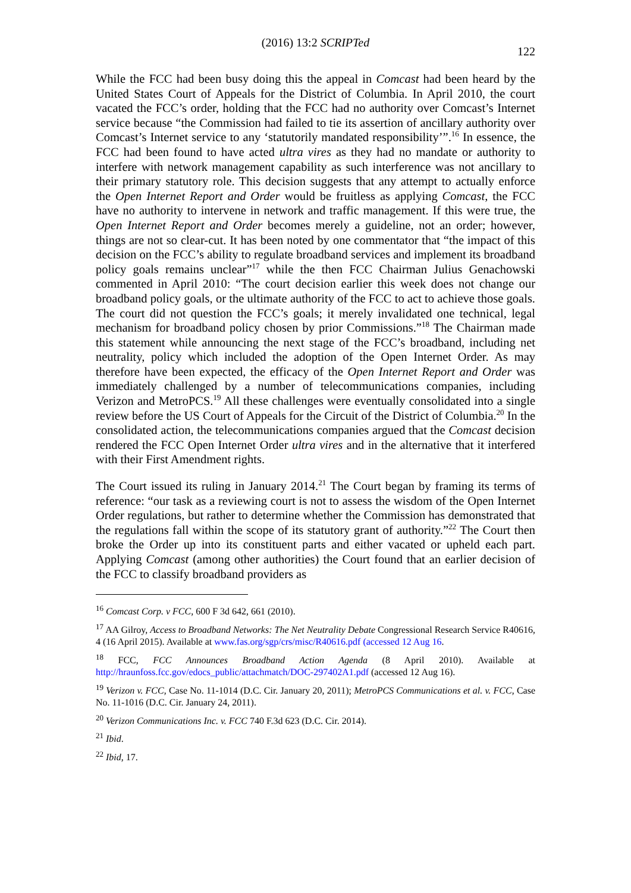(2016) 13:2 SCRIPTed
122
While the FCC had been busy doing this the appeal in Comcast had been heard by the United States Court of Appeals for the District of Columbia. In April 2010, the court vacated the FCC’s order, holding that the FCC had no authority over Comcast’s Internet service because “the Commission had failed to tie its assertion of ancillary authority over Comcast’s Internet service to any ‘statutorily mandated responsibility’”.<sup>16</sup> In essence, the FCC had been found to have acted ultra vires as they had no mandate or authority to interfere with network management capability as such interference was not ancillary to their primary statutory role. This decision suggests that any attempt to actually enforce the Open Internet Report and Order would be fruitless as applying Comcast, the FCC have no authority to intervene in network and traffic management. If this were true, the Open Internet Report and Order becomes merely a guideline, not an order; however, things are not so clear-cut. It has been noted by one commentator that “the impact of this decision on the FCC’s ability to regulate broadband services and implement its broadband policy goals remains unclear”<sup>17</sup> while the then FCC Chairman Julius Genachowski commented in April 2010: “The court decision earlier this week does not change our broadband policy goals, or the ultimate authority of the FCC to act to achieve those goals. The court did not question the FCC’s goals; it merely invalidated one technical, legal mechanism for broadband policy chosen by prior Commissions.”<sup>18</sup> The Chairman made this statement while announcing the next stage of the FCC’s broadband, including net neutrality, policy which included the adoption of the Open Internet Order. As may therefore have been expected, the efficacy of the Open Internet Report and Order was immediately challenged by a number of telecommunications companies, including Verizon and MetroPCS.<sup>19</sup> All these challenges were eventually consolidated into a single review before the US Court of Appeals for the Circuit of the District of Columbia.<sup>20</sup> In the consolidated action, the telecommunications companies argued that the Comcast decision rendered the FCC Open Internet Order ultra vires and in the alternative that it interfered with their First Amendment rights.
The Court issued its ruling in January 2014.<sup>21</sup> The Court began by framing its terms of reference: “our task as a reviewing court is not to assess the wisdom of the Open Internet Order regulations, but rather to determine whether the Commission has demonstrated that the regulations fall within the scope of its statutory grant of authority.”<sup>22</sup> The Court then broke the Order up into its constituent parts and either vacated or upheld each part. Applying Comcast (among other authorities) the Court found that an earlier decision of the FCC to classify broadband providers as
<sup>16</sup> Comcast Corp. v FCC, 600 F 3d 642, 661 (2010).
<sup>17</sup> AA Gilroy, Access to Broadband Networks: The Net Neutrality Debate Congressional Research Service R40616, 4 (16 April 2015). Available at www.fas.org/sgp/crs/misc/R40616.pdf (accessed 12 Aug 16.
<sup>18</sup> FCC, FCC Announces Broadband Action Agenda (8 April 2010). Available at http://hraunfoss.fcc.gov/edocs_public/attachmatch/DOC-297402A1.pdf (accessed 12 Aug 16).
<sup>19</sup> Verizon v. FCC, Case No. 11-1014 (D.C. Cir. January 20, 2011); MetroPCS Communications et al. v. FCC, Case No. 11-1016 (D.C. Cir. January 24, 2011).
<sup>20</sup> Verizon Communications Inc. v. FCC 740 F.3d 623 (D.C. Cir. 2014).
<sup>21</sup> Ibid.
<sup>22</sup> Ibid, 17.